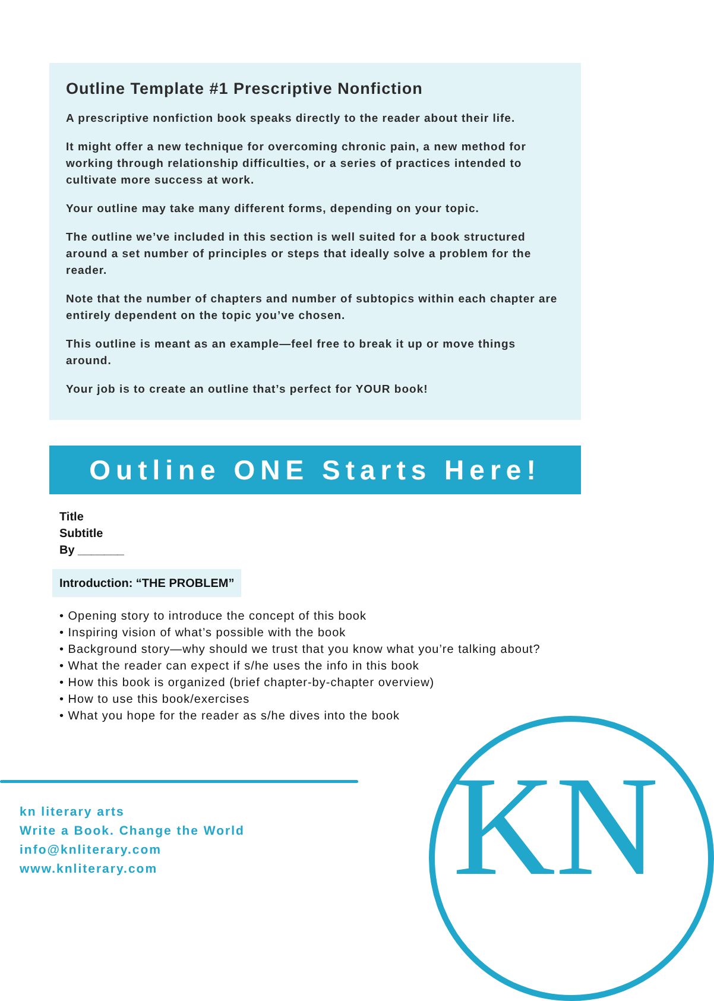Outline Template #1 Prescriptive Nonfiction
A prescriptive nonfiction book speaks directly to the reader about their life.
It might offer a new technique for overcoming chronic pain, a new method for working through relationship difficulties, or a series of practices intended to cultivate more success at work.
Your outline may take many different forms, depending on your topic.
The outline we’ve included in this section is well suited for a book structured around a set number of principles or steps that ideally solve a problem for the reader.
Note that the number of chapters and number of subtopics within each chapter are entirely dependent on the topic you’ve chosen.
This outline is meant as an example—feel free to break it up or move things around.
Your job is to create an outline that’s perfect for YOUR book!
Outline ONE Starts Here!
Title
Subtitle
By _______
Introduction: “THE PROBLEM”
• Opening story to introduce the concept of this book
• Inspiring vision of what’s possible with the book
• Background story—why should we trust that you know what you’re talking about?
• What the reader can expect if s/he uses the info in this book
• How this book is organized (brief chapter-by-chapter overview)
• How to use this book/exercises
• What you hope for the reader as s/he dives into the book
KN
kn literary arts
Write a Book. Change the World
info@knliterary.com
www.knliterary.com